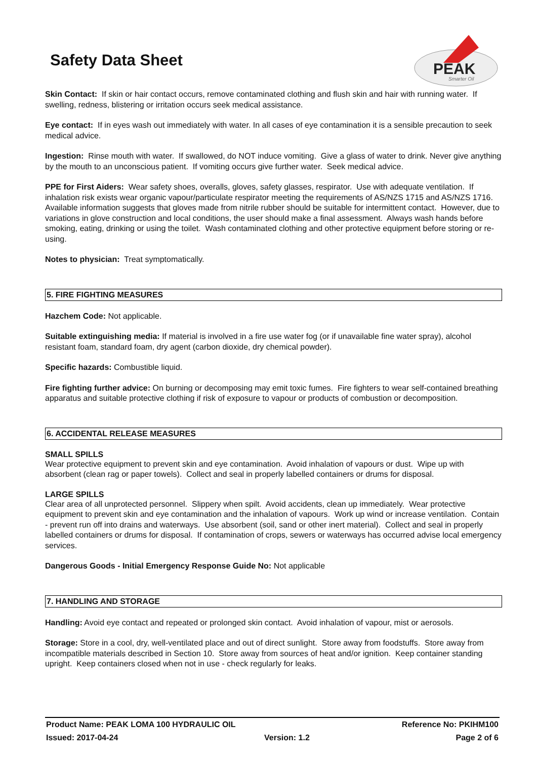Safety Data Sheet
PEAK
Smarter Oil
Skin Contact: If skin or hair contact occurs, remove contaminated clothing and flush skin and hair with running water. If swelling, redness, blistering or irritation occurs seek medical assistance.
Eye contact: If in eyes wash out immediately with water. In all cases of eye contamination it is a sensible precaution to seek medical advice.
Ingestion: Rinse mouth with water. If swallowed, do NOT induce vomiting. Give a glass of water to drink. Never give anything by the mouth to an unconscious patient. If vomiting occurs give further water. Seek medical advice.
PPE for First Aiders: Wear safety shoes, overalls, gloves, safety glasses, respirator. Use with adequate ventilation. If inhalation risk exists wear organic vapour/particulate respirator meeting the requirements of AS/NZS 1715 and AS/NZS 1716. Available information suggests that gloves made from nitrile rubber should be suitable for intermittent contact. However, due to variations in glove construction and local conditions, the user should make a final assessment. Always wash hands before smoking, eating, drinking or using the toilet. Wash contaminated clothing and other protective equipment before storing or re-using.
Notes to physician: Treat symptomatically.
5. FIRE FIGHTING MEASURES
Hazchem Code: Not applicable.
Suitable extinguishing media: If material is involved in a fire use water fog (or if unavailable fine water spray), alcohol resistant foam, standard foam, dry agent (carbon dioxide, dry chemical powder).
Specific hazards: Combustible liquid.
Fire fighting further advice: On burning or decomposing may emit toxic fumes. Fire fighters to wear self-contained breathing apparatus and suitable protective clothing if risk of exposure to vapour or products of combustion or decomposition.
6. ACCIDENTAL RELEASE MEASURES
SMALL SPILLS
Wear protective equipment to prevent skin and eye contamination. Avoid inhalation of vapours or dust. Wipe up with absorbent (clean rag or paper towels). Collect and seal in properly labelled containers or drums for disposal.
LARGE SPILLS
Clear area of all unprotected personnel. Slippery when spilt. Avoid accidents, clean up immediately. Wear protective equipment to prevent skin and eye contamination and the inhalation of vapours. Work up wind or increase ventilation. Contain - prevent run off into drains and waterways. Use absorbent (soil, sand or other inert material). Collect and seal in properly labelled containers or drums for disposal. If contamination of crops, sewers or waterways has occurred advise local emergency services.
Dangerous Goods - Initial Emergency Response Guide No: Not applicable
7. HANDLING AND STORAGE
Handling: Avoid eye contact and repeated or prolonged skin contact. Avoid inhalation of vapour, mist or aerosols.
Storage: Store in a cool, dry, well-ventilated place and out of direct sunlight. Store away from foodstuffs. Store away from incompatible materials described in Section 10. Store away from sources of heat and/or ignition. Keep container standing upright. Keep containers closed when not in use - check regularly for leaks.
Product Name: PEAK LOMA 100 HYDRAULIC OIL Reference No: PKIHM100
Issued: 2017-04-24 Version: 1.2 Page 2 of 6